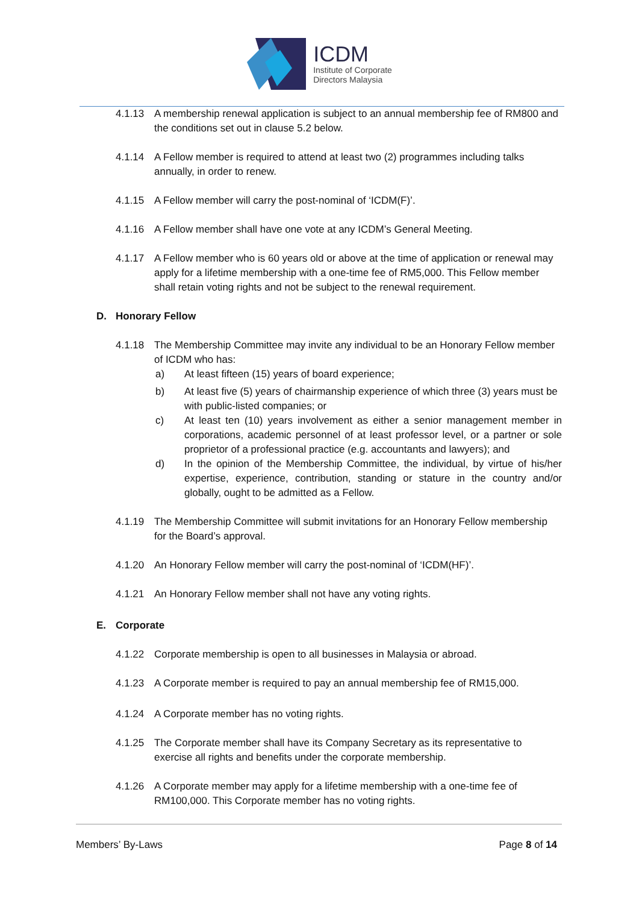ICDM
Institute of Corporate
Directors Malaysia
4.1.13 A membership renewal application is subject to an annual membership fee of RM800 and the conditions set out in clause 5.2 below.
4.1.14 A Fellow member is required to attend at least two (2) programmes including talks annually, in order to renew.
4.1.15 A Fellow member will carry the post-nominal of ‘ICDM(F)’.
4.1.16 A Fellow member shall have one vote at any ICDM’s General Meeting.
4.1.17 A Fellow member who is 60 years old or above at the time of application or renewal may apply for a lifetime membership with a one-time fee of RM5,000. This Fellow member shall retain voting rights and not be subject to the renewal requirement.
D. Honorary Fellow
4.1.18 The Membership Committee may invite any individual to be an Honorary Fellow member of ICDM who has:
a) At least fifteen (15) years of board experience;
b) At least five (5) years of chairmanship experience of which three (3) years must be with public-listed companies; or
c) At least ten (10) years involvement as either a senior management member in corporations, academic personnel of at least professor level, or a partner or sole proprietor of a professional practice (e.g. accountants and lawyers); and
d) In the opinion of the Membership Committee, the individual, by virtue of his/her expertise, experience, contribution, standing or stature in the country and/or globally, ought to be admitted as a Fellow.
4.1.19 The Membership Committee will submit invitations for an Honorary Fellow membership for the Board’s approval.
4.1.20 An Honorary Fellow member will carry the post-nominal of ‘ICDM(HF)’.
4.1.21 An Honorary Fellow member shall not have any voting rights.
E. Corporate
4.1.22 Corporate membership is open to all businesses in Malaysia or abroad.
4.1.23 A Corporate member is required to pay an annual membership fee of RM15,000.
4.1.24 A Corporate member has no voting rights.
4.1.25 The Corporate member shall have its Company Secretary as its representative to exercise all rights and benefits under the corporate membership.
4.1.26 A Corporate member may apply for a lifetime membership with a one-time fee of RM100,000. This Corporate member has no voting rights.
Members’ By-Laws Page 8 of 14